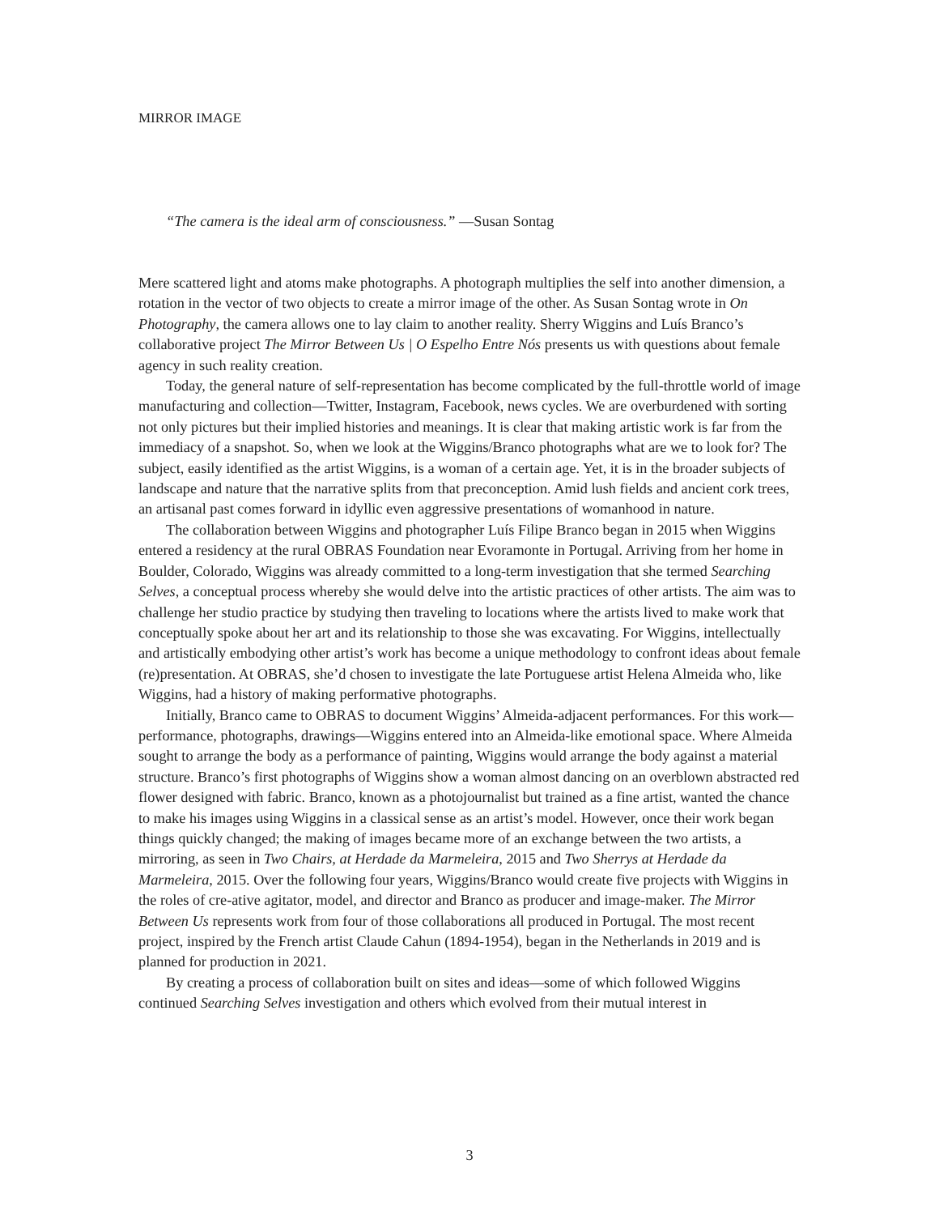MIRROR IMAGE
“The camera is the ideal arm of consciousness.” —Susan Sontag
Mere scattered light and atoms make photographs. A photograph multiplies the self into another dimension, a rotation in the vector of two objects to create a mirror image of the other. As Susan Sontag wrote in On Photography, the camera allows one to lay claim to another reality. Sherry Wiggins and Luís Branco’s collaborative project The Mirror Between Us | O Espelho Entre Nós presents us with questions about female agency in such reality creation.
Today, the general nature of self-representation has become complicated by the full-throttle world of image manufacturing and collection—Twitter, Instagram, Facebook, news cycles. We are overburdened with sorting not only pictures but their implied histories and meanings. It is clear that making artistic work is far from the immediacy of a snapshot. So, when we look at the Wiggins/Branco photographs what are we to look for? The subject, easily identified as the artist Wiggins, is a woman of a certain age. Yet, it is in the broader subjects of landscape and nature that the narrative splits from that preconception. Amid lush fields and ancient cork trees, an artisanal past comes forward in idyllic even aggressive presentations of womanhood in nature.
The collaboration between Wiggins and photographer Luís Filipe Branco began in 2015 when Wiggins entered a residency at the rural OBRAS Foundation near Evoramonte in Portugal. Arriving from her home in Boulder, Colorado, Wiggins was already committed to a long-term investigation that she termed Searching Selves, a conceptual process whereby she would delve into the artistic practices of other artists. The aim was to challenge her studio practice by studying then traveling to locations where the artists lived to make work that conceptually spoke about her art and its relationship to those she was excavating. For Wiggins, intellectually and artistically embodying other artist’s work has become a unique methodology to confront ideas about female (re)presentation. At OBRAS, she’d chosen to investigate the late Portuguese artist Helena Almeida who, like Wiggins, had a history of making performative photographs.
Initially, Branco came to OBRAS to document Wiggins’ Almeida-adjacent performances. For this work—performance, photographs, drawings—Wiggins entered into an Almeida-like emotional space. Where Almeida sought to arrange the body as a performance of painting, Wiggins would arrange the body against a material structure. Branco’s first photographs of Wiggins show a woman almost dancing on an overblown abstracted red flower designed with fabric. Branco, known as a photojournalist but trained as a fine artist, wanted the chance to make his images using Wiggins in a classical sense as an artist’s model. However, once their work began things quickly changed; the making of images became more of an exchange between the two artists, a mirroring, as seen in Two Chairs, at Herdade da Marmeleira, 2015 and Two Sherrys at Herdade da Marmeleira, 2015. Over the following four years, Wiggins/Branco would create five projects with Wiggins in the roles of cre-ative agitator, model, and director and Branco as producer and image-maker. The Mirror Between Us represents work from four of those collaborations all produced in Portugal. The most recent project, inspired by the French artist Claude Cahun (1894-1954), began in the Netherlands in 2019 and is planned for production in 2021.
By creating a process of collaboration built on sites and ideas—some of which followed Wiggins continued Searching Selves investigation and others which evolved from their mutual interest in
3